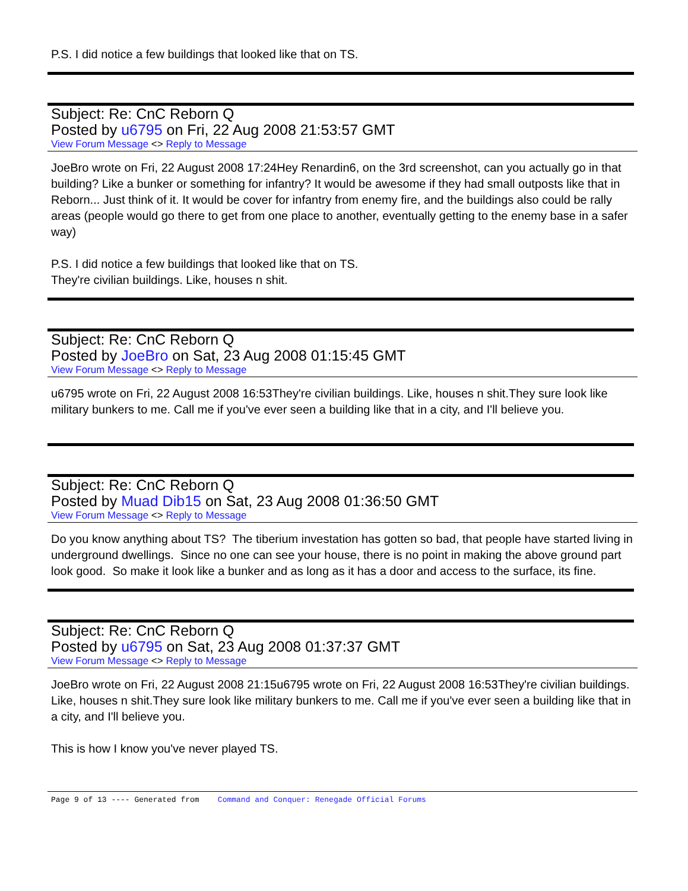P.S. I did notice a few buildings that looked like that on TS.
Subject: Re: CnC Reborn Q
Posted by u6795 on Fri, 22 Aug 2008 21:53:57 GMT
View Forum Message <> Reply to Message
JoeBro wrote on Fri, 22 August 2008 17:24Hey Renardin6, on the 3rd screenshot, can you actually go in that building? Like a bunker or something for infantry? It would be awesome if they had small outposts like that in Reborn... Just think of it. It would be cover for infantry from enemy fire, and the buildings also could be rally areas (people would go there to get from one place to another, eventually getting to the enemy base in a safer way)
P.S. I did notice a few buildings that looked like that on TS.
They're civilian buildings. Like, houses n shit.
Subject: Re: CnC Reborn Q
Posted by JoeBro on Sat, 23 Aug 2008 01:15:45 GMT
View Forum Message <> Reply to Message
u6795 wrote on Fri, 22 August 2008 16:53They're civilian buildings. Like, houses n shit.They sure look like military bunkers to me. Call me if you've ever seen a building like that in a city, and I'll believe you.
Subject: Re: CnC Reborn Q
Posted by Muad Dib15 on Sat, 23 Aug 2008 01:36:50 GMT
View Forum Message <> Reply to Message
Do you know anything about TS? The tiberium investation has gotten so bad, that people have started living in underground dwellings. Since no one can see your house, there is no point in making the above ground part look good. So make it look like a bunker and as long as it has a door and access to the surface, its fine.
Subject: Re: CnC Reborn Q
Posted by u6795 on Sat, 23 Aug 2008 01:37:37 GMT
View Forum Message <> Reply to Message
JoeBro wrote on Fri, 22 August 2008 21:15u6795 wrote on Fri, 22 August 2008 16:53They're civilian buildings. Like, houses n shit.They sure look like military bunkers to me. Call me if you've ever seen a building like that in a city, and I'll believe you.
This is how I know you've never played TS.
Page 9 of 13 ---- Generated from Command and Conquer: Renegade Official Forums